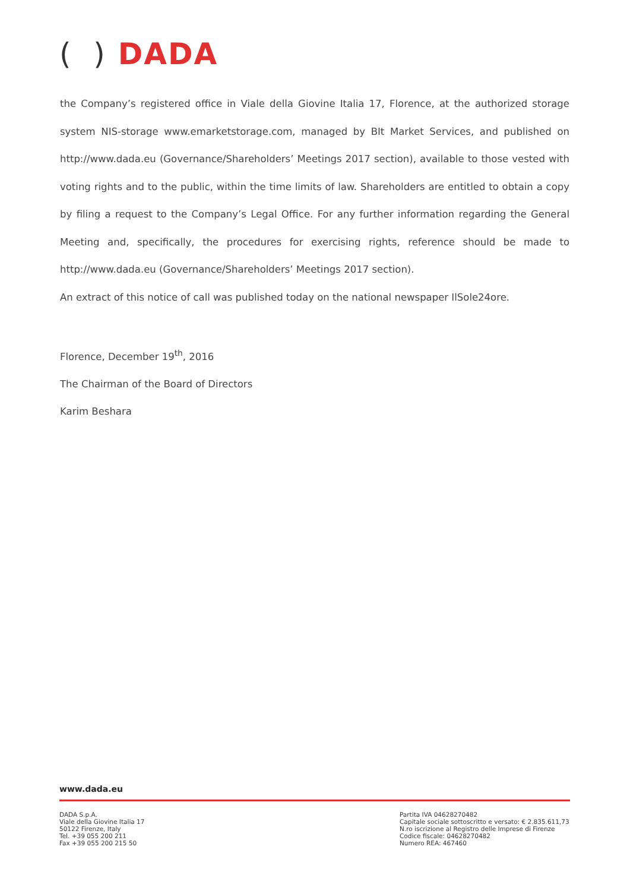( ) DADA
the Company’s registered office in Viale della Giovine Italia 17, Florence, at the authorized storage system NIS-storage www.emarketstorage.com, managed by BIt Market Services, and published on http://www.dada.eu (Governance/Shareholders’ Meetings 2017 section), available to those vested with voting rights and to the public, within the time limits of law. Shareholders are entitled to obtain a copy by filing a request to the Company’s Legal Office. For any further information regarding the General Meeting and, specifically, the procedures for exercising rights, reference should be made to http://www.dada.eu (Governance/Shareholders’ Meetings 2017 section).
An extract of this notice of call was published today on the national newspaper IlSole24ore.
Florence, December 19<sup>th</sup>, 2016
The Chairman of the Board of Directors
Karim Beshara
www.dada.eu
DADA S.p.A.
Viale della Giovine Italia 17
50122 Firenze, Italy
Tel. +39 055 200 211
Fax +39 055 200 215 50
Partita IVA 04628270482
Capitale sociale sottoscritto e versato: € 2.835.611,73
N.ro iscrizione al Registro delle Imprese di Firenze
Codice fiscale: 04628270482
Numero REA: 467460